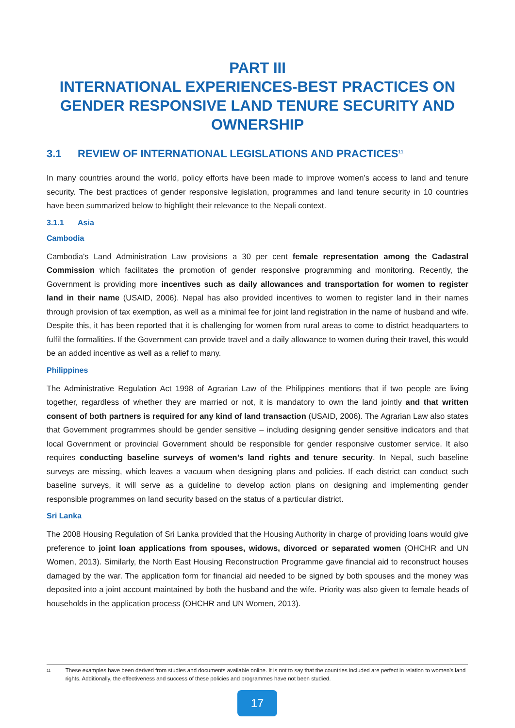PART III
INTERNATIONAL EXPERIENCES-BEST PRACTICES ON GENDER RESPONSIVE LAND TENURE SECURITY AND OWNERSHIP
3.1 REVIEW OF INTERNATIONAL LEGISLATIONS AND PRACTICES<sup>11</sup>
In many countries around the world, policy efforts have been made to improve women’s access to land and tenure security. The best practices of gender responsive legislation, programmes and land tenure security in 10 countries have been summarized below to highlight their relevance to the Nepali context.
3.1.1 Asia
Cambodia
Cambodia's Land Administration Law provisions a 30 per cent female representation among the Cadastral Commission which facilitates the promotion of gender responsive programming and monitoring. Recently, the Government is providing more incentives such as daily allowances and transportation for women to register land in their name (USAID, 2006). Nepal has also provided incentives to women to register land in their names through provision of tax exemption, as well as a minimal fee for joint land registration in the name of husband and wife. Despite this, it has been reported that it is challenging for women from rural areas to come to district headquarters to fulfil the formalities. If the Government can provide travel and a daily allowance to women during their travel, this would be an added incentive as well as a relief to many.
Philippines
The Administrative Regulation Act 1998 of Agrarian Law of the Philippines mentions that if two people are living together, regardless of whether they are married or not, it is mandatory to own the land jointly and that written consent of both partners is required for any kind of land transaction (USAID, 2006). The Agrarian Law also states that Government programmes should be gender sensitive – including designing gender sensitive indicators and that local Government or provincial Government should be responsible for gender responsive customer service. It also requires conducting baseline surveys of women’s land rights and tenure security. In Nepal, such baseline surveys are missing, which leaves a vacuum when designing plans and policies. If each district can conduct such baseline surveys, it will serve as a guideline to develop action plans on designing and implementing gender responsible programmes on land security based on the status of a particular district.
Sri Lanka
The 2008 Housing Regulation of Sri Lanka provided that the Housing Authority in charge of providing loans would give preference to joint loan applications from spouses, widows, divorced or separated women (OHCHR and UN Women, 2013). Similarly, the North East Housing Reconstruction Programme gave financial aid to reconstruct houses damaged by the war. The application form for financial aid needed to be signed by both spouses and the money was deposited into a joint account maintained by both the husband and the wife. Priority was also given to female heads of households in the application process (OHCHR and UN Women, 2013).
11
These examples have been derived from studies and documents available online. It is not to say that the countries included are perfect in relation to women’s land rights. Additionally, the effectiveness and success of these policies and programmes have not been studied.
17